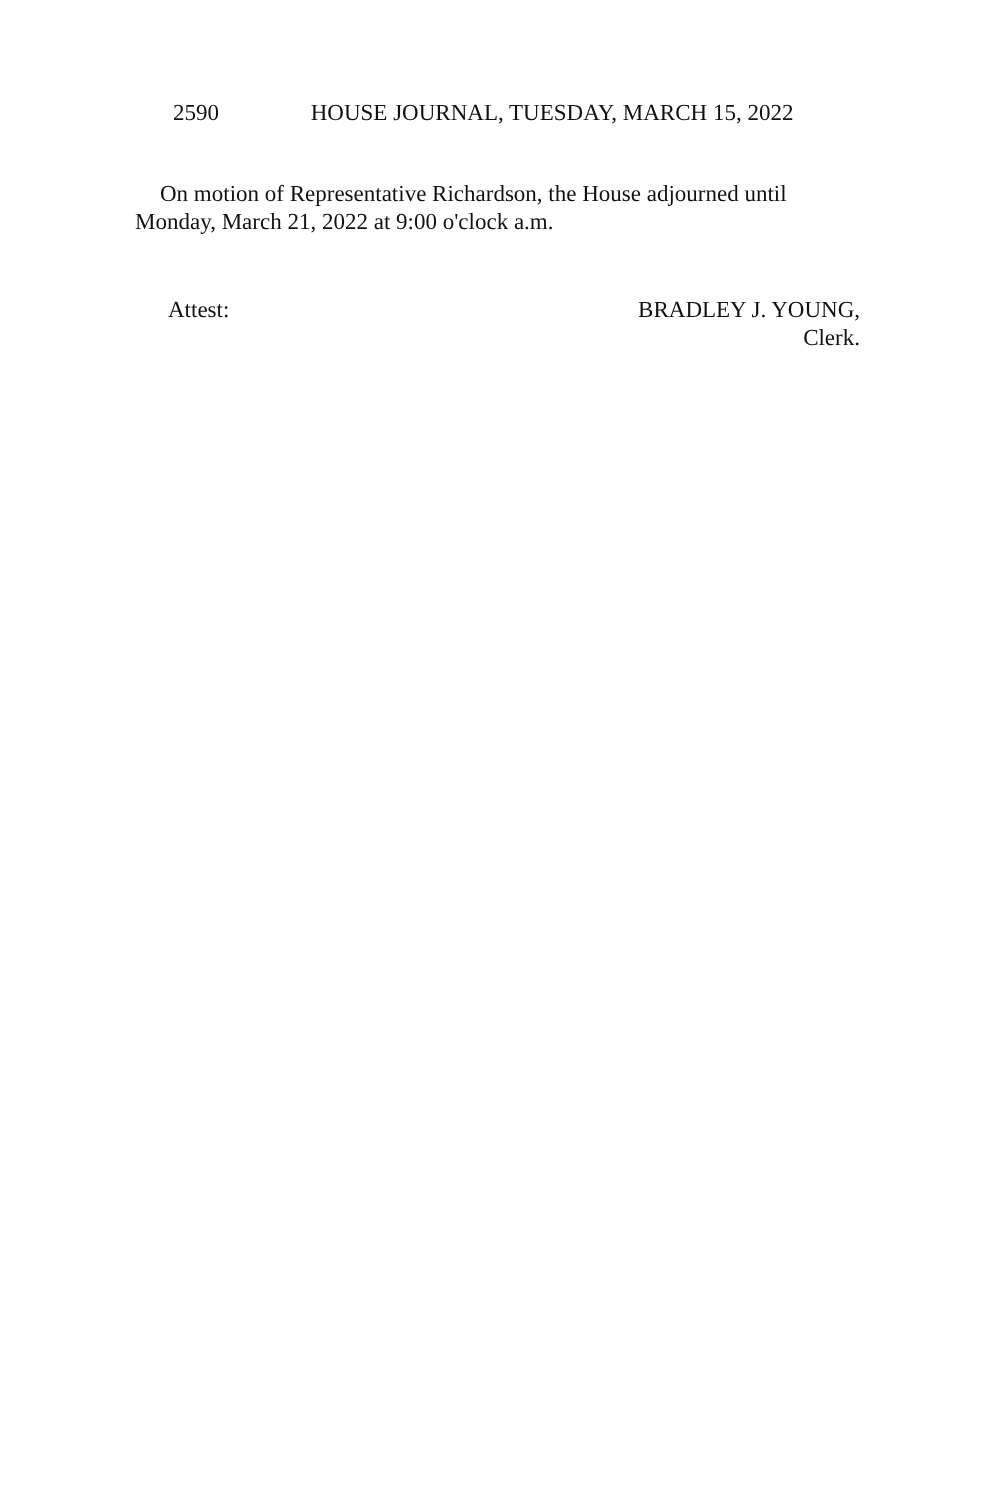2590 HOUSE JOURNAL, TUESDAY, MARCH 15, 2022
On motion of Representative Richardson, the House adjourned until Monday, March 21, 2022 at 9:00 o'clock a.m.
Attest: BRADLEY J. YOUNG,
Clerk.